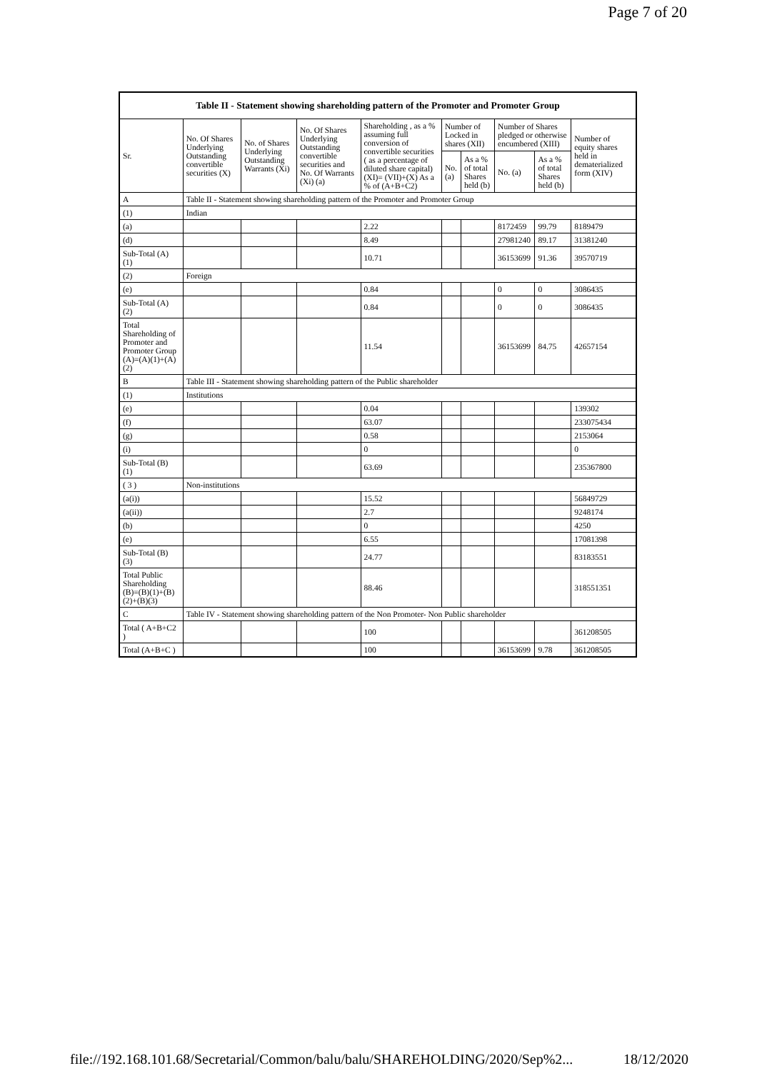Page 7 of 20
| Table II - Statement showing shareholding pattern of the Promoter and Promoter Group | | | | | | | | | |
| --- | --- | --- | --- | --- | --- | --- | --- | --- | --- |
| Sr. | No. Of Shares Underlying Outstanding convertible securities (X) | No. of Shares Underlying Outstanding Warrants (Xi) | No. Of Shares Underlying Outstanding convertible securities and No. Of Warrants (Xi) (a) | Shareholding , as a % assuming full conversion of convertible securities ( as a percentage of diluted share capital) (XI)= (VII)+(X) As a % of (A+B+C2) | Number of Locked in shares (XII) | | Number of Shares pledged or otherwise encumbered (XIII) | | Number of equity shares held in dematerialized form (XIV) |
| | | | | | No. (a) | As a % of total Shares held (b) | No. (a) | As a % of total Shares held (b) | |
| A | Table II - Statement showing shareholding pattern of the Promoter and Promoter Group | | | | | | | | |
| (1) | Indian | | | | | | | | |
| (a) | | | | 2.22 | | | 8172459 | 99.79 | 8189479 |
| (d) | | | | 8.49 | | | 27981240 | 89.17 | 31381240 |
| Sub-Total (A) (1) | | | | 10.71 | | | 36153699 | 91.36 | 39570719 |
| (2) | Foreign | | | | | | | | |
| (e) | | | | 0.84 | | | 0 | 0 | 3086435 |
| Sub-Total (A) (2) | | | | 0.84 | | | 0 | 0 | 3086435 |
| Total Shareholding of Promoter and Promoter Group (A)=(A)(1)+(A)(2) | | | | 11.54 | | | 36153699 | 84.75 | 42657154 |
| B | Table III - Statement showing shareholding pattern of the Public shareholder | | | | | | | | |
| (1) | Institutions | | | | | | | | |
| (e) | | | | 0.04 | | | | | 139302 |
| (f) | | | | 63.07 | | | | | 233075434 |
| (g) | | | | 0.58 | | | | | 2153064 |
| (i) | | | | 0 | | | | | 0 |
| Sub-Total (B) (1) | | | | 63.69 | | | | | 235367800 |
| ( 3 ) | Non-institutions | | | | | | | | |
| (a(i)) | | | | 15.52 | | | | | 56849729 |
| (a(ii)) | | | | 2.7 | | | | | 9248174 |
| (b) | | | | 0 | | | | | 4250 |
| (e) | | | | 6.55 | | | | | 17081398 |
| Sub-Total (B) (3) | | | | 24.77 | | | | | 83183551 |
| Total Public Shareholding (B)=(B)(1)+(B)(2)+(B)(3) | | | | 88.46 | | | | | 318551351 |
| C | Table IV - Statement showing shareholding pattern of the Non Promoter- Non Public shareholder | | | | | | | | |
| Total ( A+B+C2 ) | | | | 100 | | | | | 361208505 |
| Total (A+B+C ) | | | | 100 | | | 36153699 | 9.78 | 361208505 |
file://192.168.101.68/Secretarial/Common/balu/balu/SHAREHOLDING/2020/Sep%2... 18/12/2020